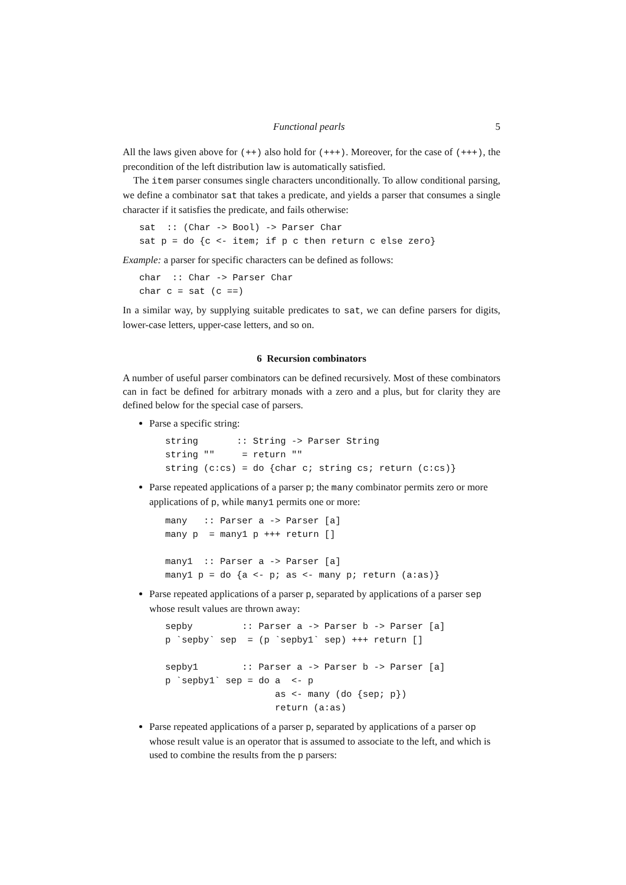Functional pearls 5
All the laws given above for (++) also hold for (+++). Moreover, for the case of (+++), the precondition of the left distribution law is automatically satisfied.
The item parser consumes single characters unconditionally. To allow conditional parsing, we define a combinator sat that takes a predicate, and yields a parser that consumes a single character if it satisfies the predicate, and fails otherwise:
sat  :: (Char -> Bool) -> Parser Char
sat p = do {c <- item; if p c then return c else zero}
Example: a parser for specific characters can be defined as follows:
char  :: Char -> Parser Char
char c = sat (c ==)
In a similar way, by supplying suitable predicates to sat, we can define parsers for digits, lower-case letters, upper-case letters, and so on.
6 Recursion combinators
A number of useful parser combinators can be defined recursively. Most of these combinators can in fact be defined for arbitrary monads with a zero and a plus, but for clarity they are defined below for the special case of parsers.
Parse a specific string:
string       :: String -> Parser String
string ""     = return ""
string (c:cs) = do {char c; string cs; return (c:cs)}
Parse repeated applications of a parser p; the many combinator permits zero or more applications of p, while many1 permits one or more:
many   :: Parser a -> Parser [a]
many p  = many1 p +++ return []

many1  :: Parser a -> Parser [a]
many1 p = do {a <- p; as <- many p; return (a:as)}
Parse repeated applications of a parser p, separated by applications of a parser sep whose result values are thrown away:
sepby         :: Parser a -> Parser b -> Parser [a]
p `sepby` sep  = (p `sepby1` sep) +++ return []

sepby1        :: Parser a -> Parser b -> Parser [a]
p `sepby1` sep = do a  <- p
                    as <- many (do {sep; p})
                    return (a:as)
Parse repeated applications of a parser p, separated by applications of a parser op whose result value is an operator that is assumed to associate to the left, and which is used to combine the results from the p parsers: